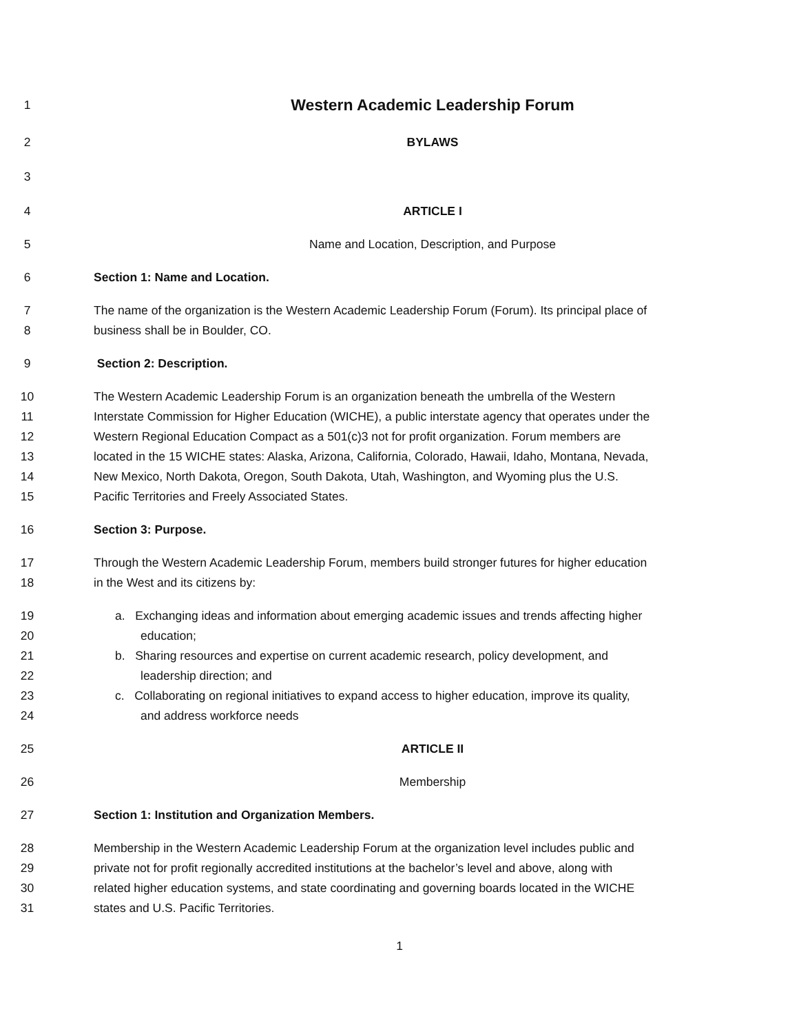1 Western Academic Leadership Forum
2 BYLAWS
3
4 ARTICLE I
5 Name and Location, Description, and Purpose
6 Section 1: Name and Location.
7 The name of the organization is the Western Academic Leadership Forum (Forum). Its principal place of
8 business shall be in Boulder, CO.
9 Section 2: Description.
10 The Western Academic Leadership Forum is an organization beneath the umbrella of the Western
11 Interstate Commission for Higher Education (WICHE), a public interstate agency that operates under the
12 Western Regional Education Compact as a 501(c)3 not for profit organization. Forum members are
13 located in the 15 WICHE states: Alaska, Arizona, California, Colorado, Hawaii, Idaho, Montana, Nevada,
14 New Mexico, North Dakota, Oregon, South Dakota, Utah, Washington, and Wyoming plus the U.S.
15 Pacific Territories and Freely Associated States.
16 Section 3: Purpose.
17 Through the Western Academic Leadership Forum, members build stronger futures for higher education
18 in the West and its citizens by:
19 a. Exchanging ideas and information about emerging academic issues and trends affecting higher
20 education;
21 b. Sharing resources and expertise on current academic research, policy development, and
22 leadership direction; and
23 c. Collaborating on regional initiatives to expand access to higher education, improve its quality,
24 and address workforce needs
25 ARTICLE II
26 Membership
27 Section 1: Institution and Organization Members.
28 Membership in the Western Academic Leadership Forum at the organization level includes public and
29 private not for profit regionally accredited institutions at the bachelor’s level and above, along with
30 related higher education systems, and state coordinating and governing boards located in the WICHE
31 states and U.S. Pacific Territories.
1